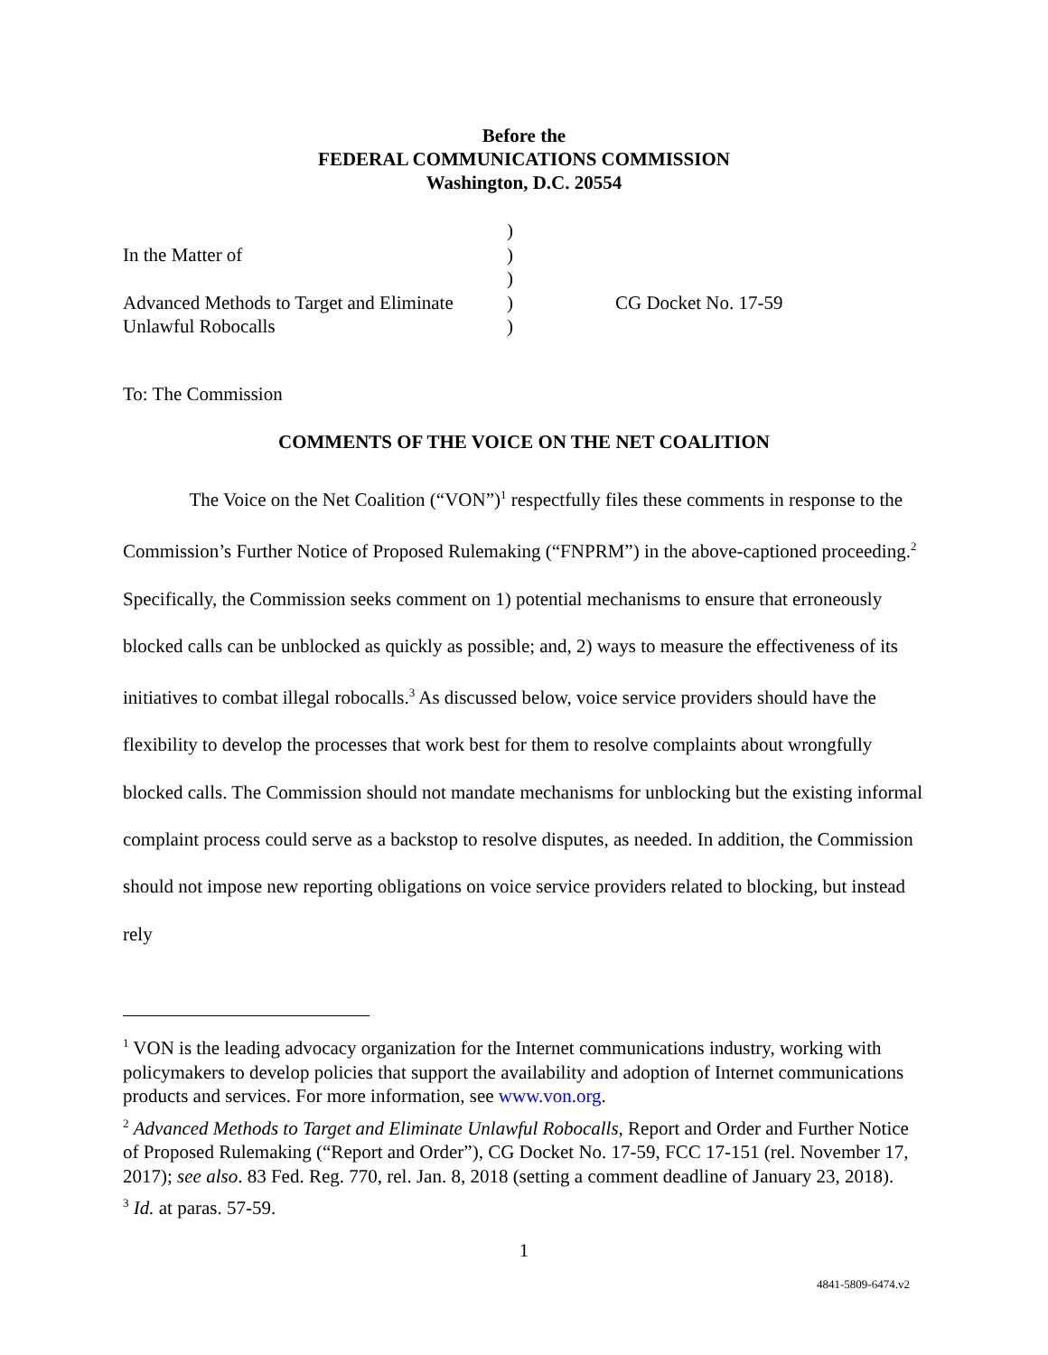Before the
FEDERAL COMMUNICATIONS COMMISSION
Washington, D.C. 20554
)
In the Matter of )
)
Advanced Methods to Target and Eliminate
) CG Docket No. 17-59
Unlawful Robocalls )
To: The Commission
COMMENTS OF THE VOICE ON THE NET COALITION
The Voice on the Net Coalition (“VON”)<sup>1</sup> respectfully files these comments in response to the Commission’s Further Notice of Proposed Rulemaking (“FNPRM”) in the above-captioned proceeding.<sup>2</sup> Specifically, the Commission seeks comment on 1) potential mechanisms to ensure that erroneously blocked calls can be unblocked as quickly as possible; and, 2) ways to measure the effectiveness of its initiatives to combat illegal robocalls.<sup>3</sup> As discussed below, voice service providers should have the flexibility to develop the processes that work best for them to resolve complaints about wrongfully blocked calls. The Commission should not mandate mechanisms for unblocking but the existing informal complaint process could serve as a backstop to resolve disputes, as needed. In addition, the Commission should not impose new reporting obligations on voice service providers related to blocking, but instead rely
<sup>1</sup> VON is the leading advocacy organization for the Internet communications industry, working with policymakers to develop policies that support the availability and adoption of Internet communications products and services. For more information, see www.von.org.
<sup>2</sup> Advanced Methods to Target and Eliminate Unlawful Robocalls, Report and Order and Further Notice of Proposed Rulemaking (“Report and Order”), CG Docket No. 17-59, FCC 17-151 (rel. November 17, 2017); see also. 83 Fed. Reg. 770, rel. Jan. 8, 2018 (setting a comment deadline of January 23, 2018).
<sup>3</sup> Id. at paras. 57-59.
1
4841-5809-6474.v2